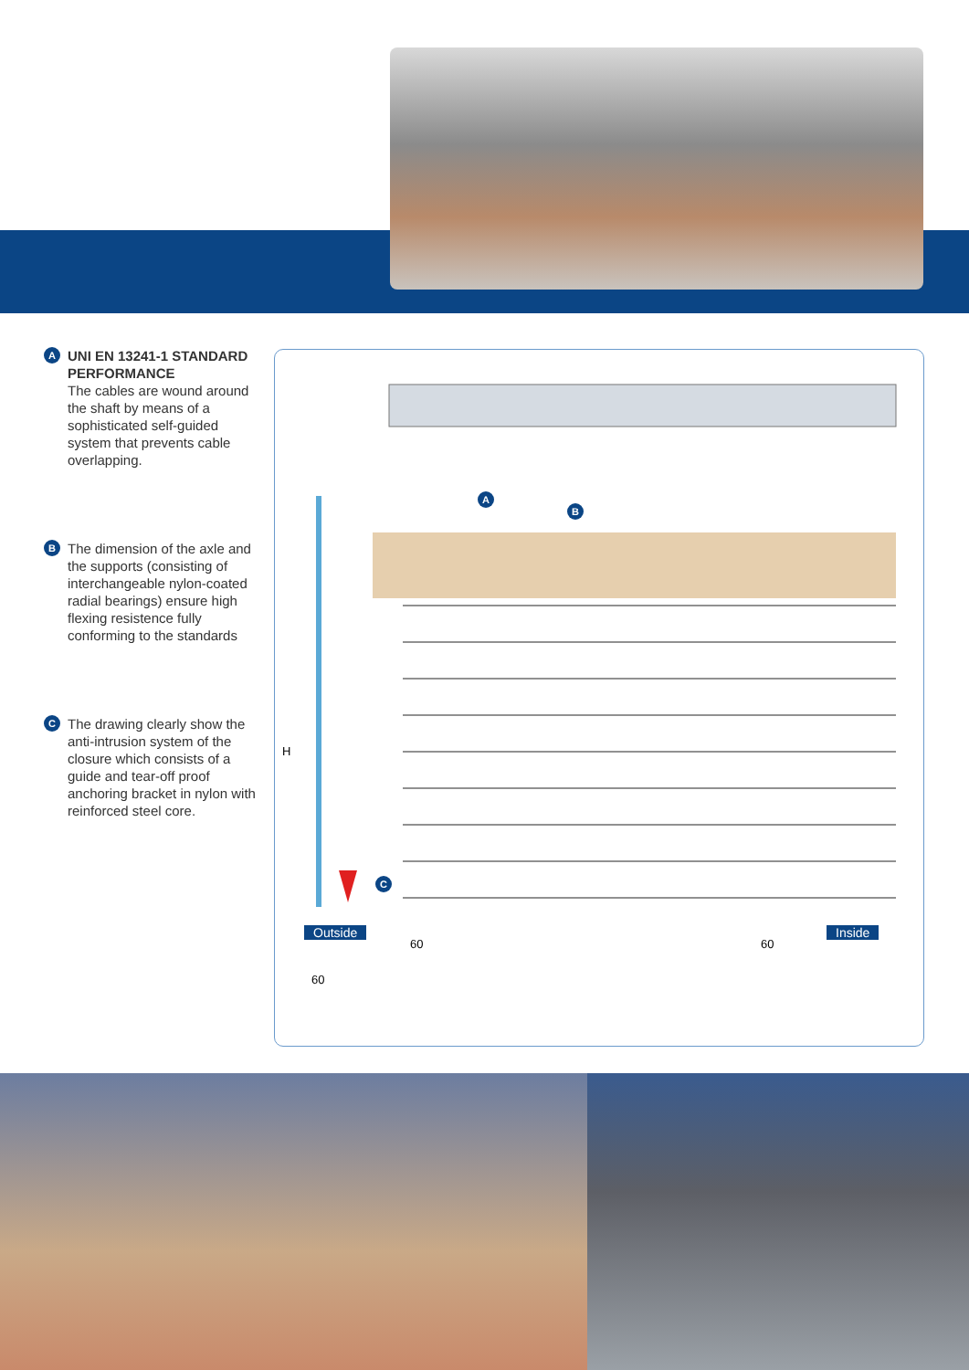A
UNI EN 13241-1 STANDARD PERFORMANCE
The cables are wound around the shaft by means of a sophisticated self-guided system that prevents cable overlapping.
B
The dimension of the axle and the supports (consisting of interchangeable nylon-coated radial bearings) ensure high flexing resistence fully conforming to the standards
C
The drawing clearly show the anti-intrusion system of the closure which consists of a guide and tear-off proof anchoring bracket in nylon with reinforced steel core.
A
B
C
H
Outside Inside
60 60
60